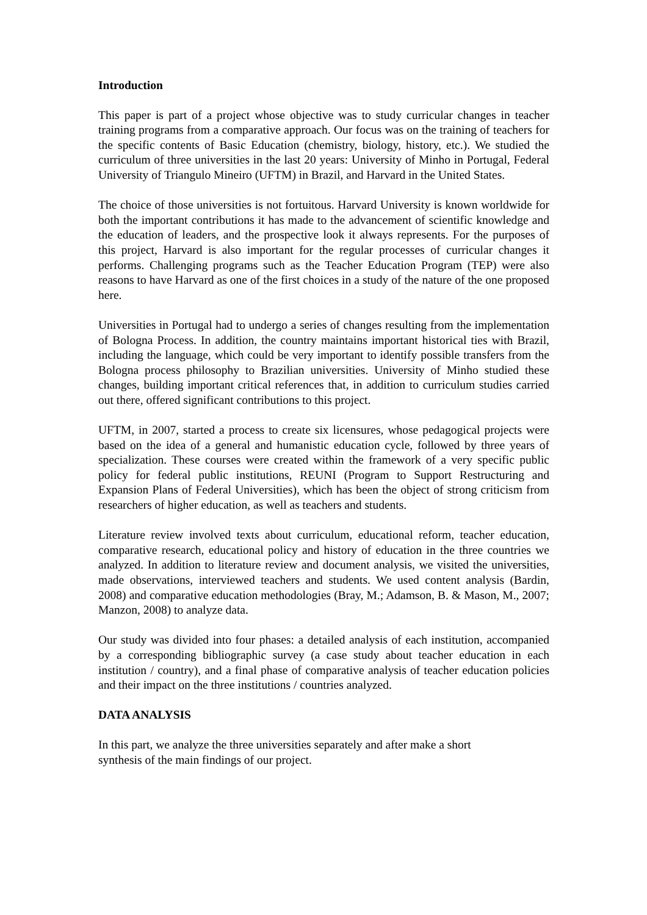Introduction
This paper is part of a project whose objective was to study curricular changes in teacher training programs from a comparative approach. Our focus was on the training of teachers for the specific contents of Basic Education (chemistry, biology, history, etc.). We studied the curriculum of three universities in the last 20 years: University of Minho in Portugal, Federal University of Triangulo Mineiro (UFTM) in Brazil, and Harvard in the United States.
The choice of those universities is not fortuitous. Harvard University is known worldwide for both the important contributions it has made to the advancement of scientific knowledge and the education of leaders, and the prospective look it always represents. For the purposes of this project, Harvard is also important for the regular processes of curricular changes it performs. Challenging programs such as the Teacher Education Program (TEP) were also reasons to have Harvard as one of the first choices in a study of the nature of the one proposed here.
Universities in Portugal had to undergo a series of changes resulting from the implementation of Bologna Process. In addition, the country maintains important historical ties with Brazil, including the language, which could be very important to identify possible transfers from the Bologna process philosophy to Brazilian universities. University of Minho studied these changes, building important critical references that, in addition to curriculum studies carried out there, offered significant contributions to this project.
UFTM, in 2007, started a process to create six licensures, whose pedagogical projects were based on the idea of a general and humanistic education cycle, followed by three years of specialization. These courses were created within the framework of a very specific public policy for federal public institutions, REUNI (Program to Support Restructuring and Expansion Plans of Federal Universities), which has been the object of strong criticism from researchers of higher education, as well as teachers and students.
Literature review involved texts about curriculum, educational reform, teacher education, comparative research, educational policy and history of education in the three countries we analyzed. In addition to literature review and document analysis, we visited the universities, made observations, interviewed teachers and students. We used content analysis (Bardin, 2008) and comparative education methodologies (Bray, M.; Adamson, B. & Mason, M., 2007; Manzon, 2008) to analyze data.
Our study was divided into four phases: a detailed analysis of each institution, accompanied by a corresponding bibliographic survey (a case study about teacher education in each institution / country), and a final phase of comparative analysis of teacher education policies and their impact on the three institutions / countries analyzed.
DATA ANALYSIS
In this part, we analyze the three universities separately and after make a short
synthesis of the main findings of our project.